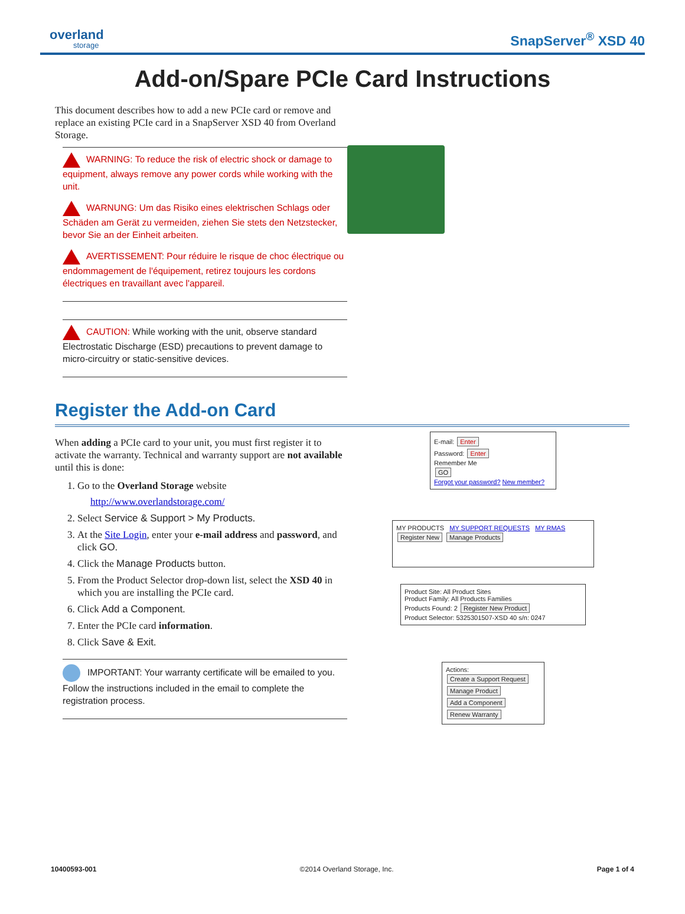overland
storage
SnapServer<sup>®</sup> XSD 40
Add-on/Spare PCIe Card Instructions
This document describes how to add a new PCIe card or remove and replace an existing PCIe card in a SnapServer XSD 40 from Overland Storage.
WARNING: To reduce the risk of electric shock or damage to equipment, always remove any power cords while working with the unit.
WARNUNG: Um das Risiko eines elektrischen Schlags oder Schäden am Gerät zu vermeiden, ziehen Sie stets den Netzstecker, bevor Sie an der Einheit arbeiten.
AVERTISSEMENT: Pour réduire le risque de choc électrique ou endommagement de l'équipement, retirez toujours les cordons électriques en travaillant avec l'appareil.
CAUTION: While working with the unit, observe standard Electrostatic Discharge (ESD) precautions to prevent damage to micro-circuitry or static-sensitive devices.
Register the Add-on Card
When adding a PCIe card to your unit, you must first register it to activate the warranty. Technical and warranty support are not available until this is done:
1. Go to the Overland Storage website
http://www.overlandstorage.com/
2. Select Service & Support > My Products.
3. At the Site Login, enter your e-mail address and password, and click GO.
4. Click the Manage Products button.
5. From the Product Selector drop-down list, select the XSD 40 in which you are installing the PCIe card.
6. Click Add a Component.
7. Enter the PCIe card information.
8. Click Save & Exit.
IMPORTANT: Your warranty certificate will be emailed to you. Follow the instructions included in the email to complete the registration process.
E-mail: Enter
Password: Enter
Remember Me
GO
Forgot your password? New member?
MY PRODUCTS MY SUPPORT REQUESTS MY RMAS
Register New Manage Products
Product Site: All Product Sites
Product Family: All Products Families
Products Found: 2 Register New Product
Product Selector: 5325301507-XSD 40 s/n: 0247
Actions:
Create a Support Request
Manage Product
Add a Component
Renew Warranty
10400593-001 ©2014 Overland Storage, Inc. Page 1 of 4